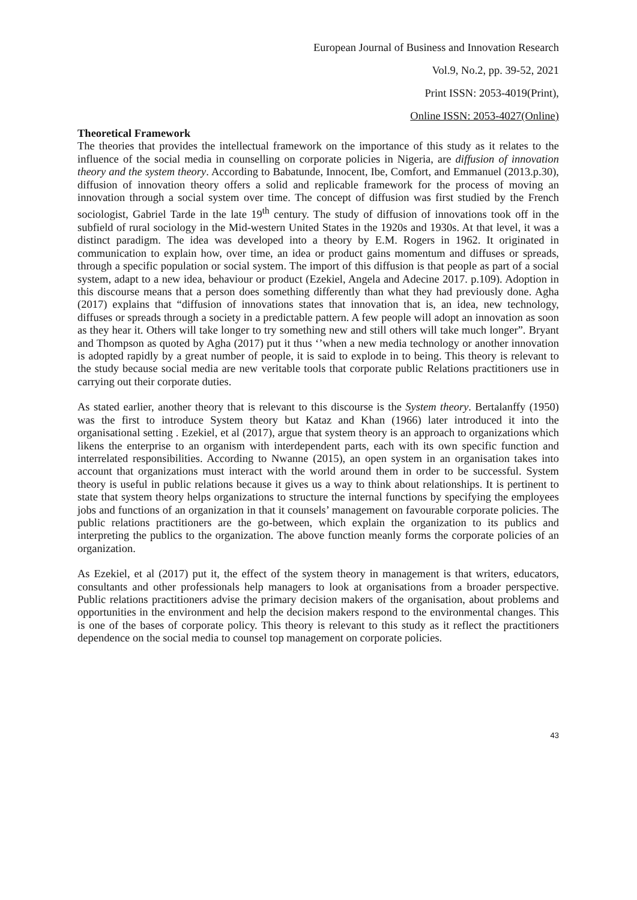European Journal of Business and Innovation Research
Vol.9, No.2, pp. 39-52, 2021
Print ISSN: 2053-4019(Print),
Online ISSN: 2053-4027(Online)
Theoretical Framework
The theories that provides the intellectual framework on the importance of this study as it relates to the influence of the social media in counselling on corporate policies in Nigeria, are diffusion of innovation theory and the system theory. According to Babatunde, Innocent, Ibe, Comfort, and Emmanuel (2013.p.30), diffusion of innovation theory offers a solid and replicable framework for the process of moving an innovation through a social system over time. The concept of diffusion was first studied by the French sociologist, Gabriel Tarde in the late 19<sup>th</sup> century. The study of diffusion of innovations took off in the subfield of rural sociology in the Mid-western United States in the 1920s and 1930s. At that level, it was a distinct paradigm. The idea was developed into a theory by E.M. Rogers in 1962. It originated in communication to explain how, over time, an idea or product gains momentum and diffuses or spreads, through a specific population or social system. The import of this diffusion is that people as part of a social system, adapt to a new idea, behaviour or product (Ezekiel, Angela and Adecine 2017. p.109). Adoption in this discourse means that a person does something differently than what they had previously done. Agha (2017) explains that “diffusion of innovations states that innovation that is, an idea, new technology, diffuses or spreads through a society in a predictable pattern. A few people will adopt an innovation as soon as they hear it. Others will take longer to try something new and still others will take much longer”. Bryant and Thompson as quoted by Agha (2017) put it thus ‘’when a new media technology or another innovation is adopted rapidly by a great number of people, it is said to explode in to being. This theory is relevant to the study because social media are new veritable tools that corporate public Relations practitioners use in carrying out their corporate duties.
As stated earlier, another theory that is relevant to this discourse is the System theory. Bertalanffy (1950) was the first to introduce System theory but Kataz and Khan (1966) later introduced it into the organisational setting . Ezekiel, et al (2017), argue that system theory is an approach to organizations which likens the enterprise to an organism with interdependent parts, each with its own specific function and interrelated responsibilities. According to Nwanne (2015), an open system in an organisation takes into account that organizations must interact with the world around them in order to be successful. System theory is useful in public relations because it gives us a way to think about relationships. It is pertinent to state that system theory helps organizations to structure the internal functions by specifying the employees jobs and functions of an organization in that it counsels’ management on favourable corporate policies. The public relations practitioners are the go-between, which explain the organization to its publics and interpreting the publics to the organization. The above function meanly forms the corporate policies of an organization.
As Ezekiel, et al (2017) put it, the effect of the system theory in management is that writers, educators, consultants and other professionals help managers to look at organisations from a broader perspective. Public relations practitioners advise the primary decision makers of the organisation, about problems and opportunities in the environment and help the decision makers respond to the environmental changes. This is one of the bases of corporate policy. This theory is relevant to this study as it reflect the practitioners dependence on the social media to counsel top management on corporate policies.
43